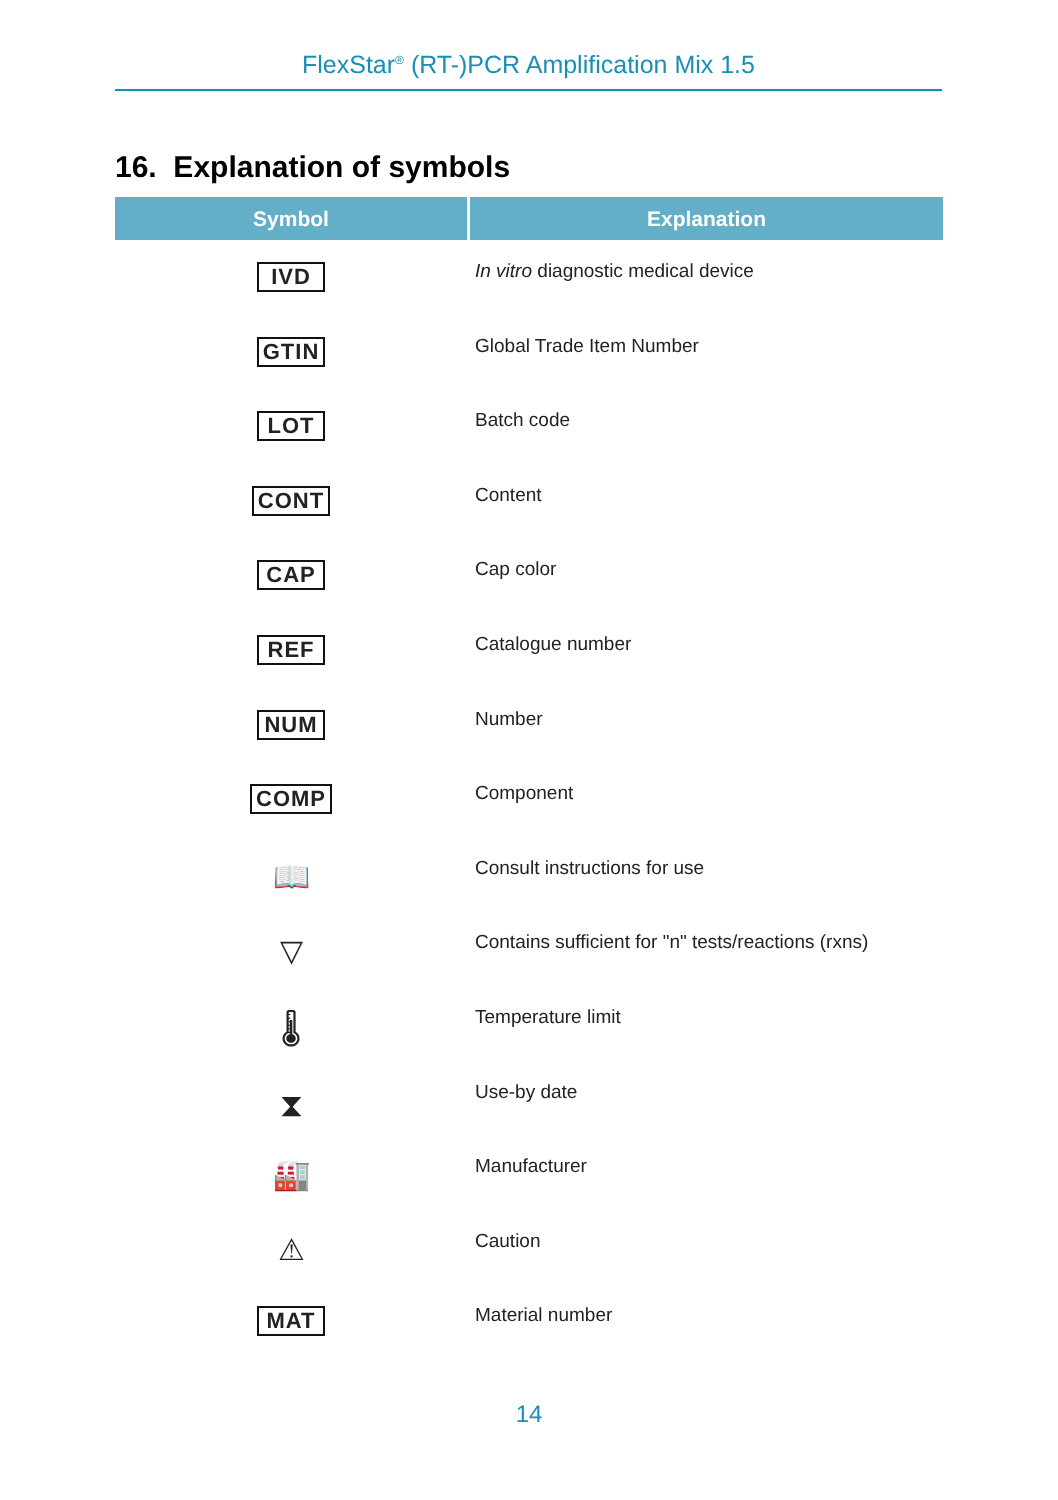FlexStar<sup>®</sup> (RT-)PCR Amplification Mix 1.5
16. Explanation of symbols
| Symbol | Explanation |
| --- | --- |
| IVD | In vitro diagnostic medical device |
| GTIN | Global Trade Item Number |
| LOT | Batch code |
| CONT | Content |
| CAP | Cap color |
| REF | Catalogue number |
| NUM | Number |
| COMP | Component |
| 📖 | Consult instructions for use |
| ▽ | Contains sufficient for "n" tests/reactions (rxns) |
| 🌡 | Temperature limit |
| ⧗ | Use-by date |
| 🏭 | Manufacturer |
| ⚠ | Caution |
| MAT | Material number |
14